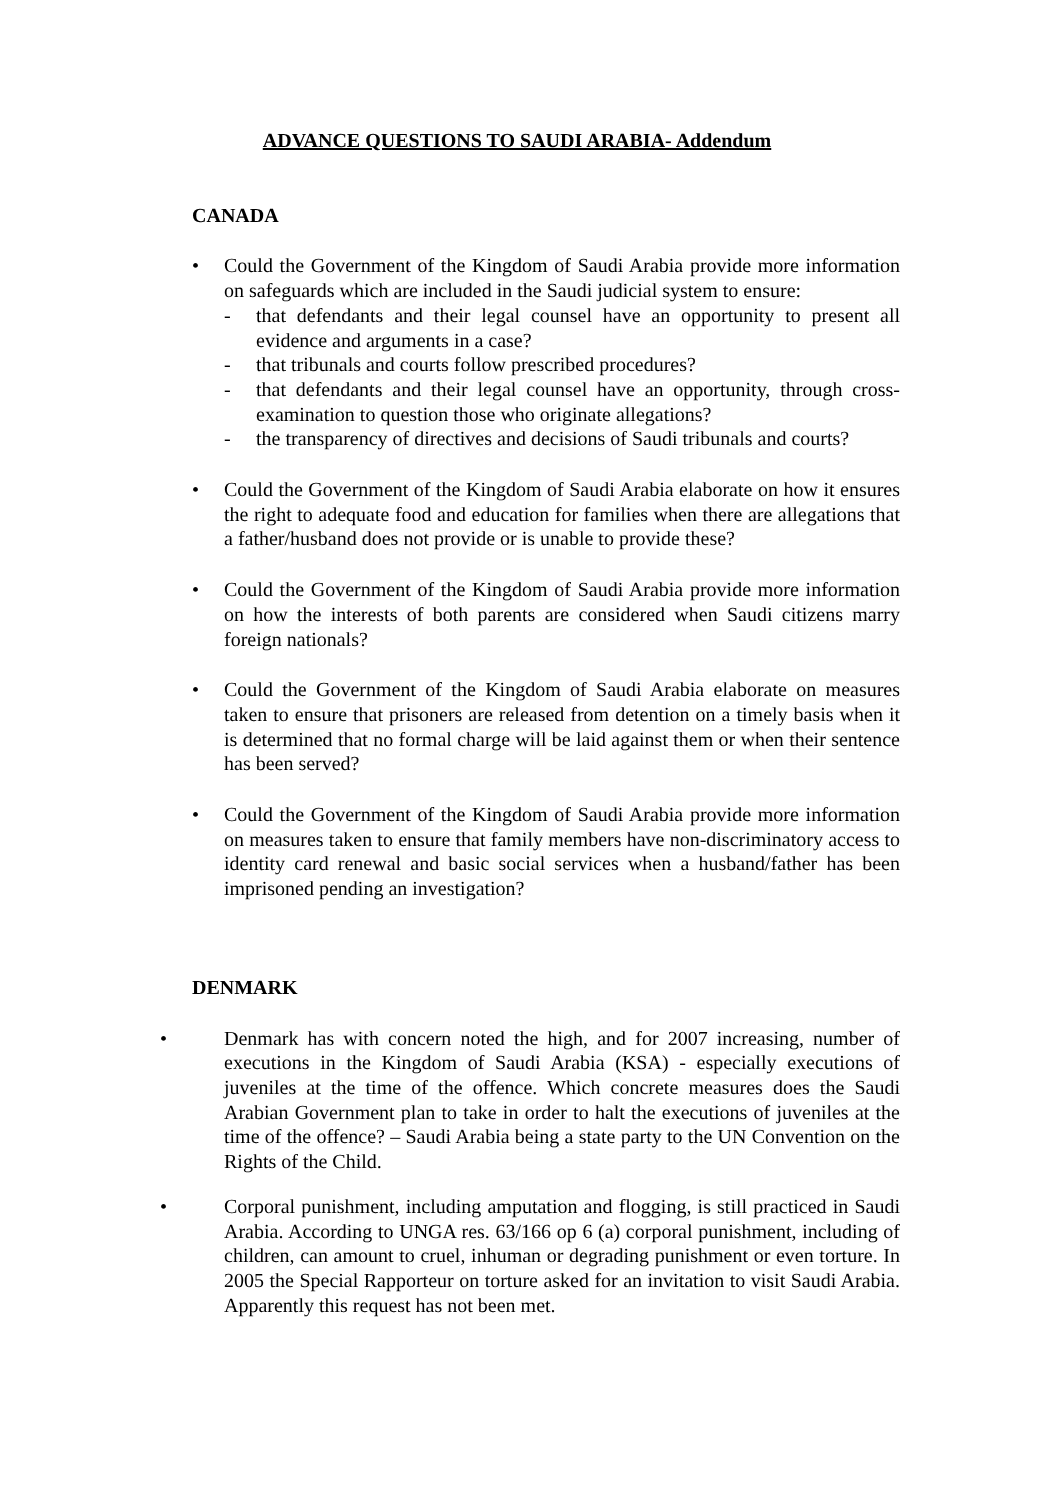ADVANCE QUESTIONS TO SAUDI ARABIA- Addendum
CANADA
• Could the Government of the Kingdom of Saudi Arabia provide more information on safeguards which are included in the Saudi judicial system to ensure:
- that defendants and their legal counsel have an opportunity to present all evidence and arguments in a case?
- that tribunals and courts follow prescribed procedures?
- that defendants and their legal counsel have an opportunity, through cross-examination to question those who originate allegations?
- the transparency of directives and decisions of Saudi tribunals and courts?
• Could the Government of the Kingdom of Saudi Arabia elaborate on how it ensures the right to adequate food and education for families when there are allegations that a father/husband does not provide or is unable to provide these?
• Could the Government of the Kingdom of Saudi Arabia provide more information on how the interests of both parents are considered when Saudi citizens marry foreign nationals?
• Could the Government of the Kingdom of Saudi Arabia elaborate on measures taken to ensure that prisoners are released from detention on a timely basis when it is determined that no formal charge will be laid against them or when their sentence has been served?
• Could the Government of the Kingdom of Saudi Arabia provide more information on measures taken to ensure that family members have non-discriminatory access to identity card renewal and basic social services when a husband/father has been imprisoned pending an investigation?
DENMARK
• Denmark has with concern noted the high, and for 2007 increasing, number of executions in the Kingdom of Saudi Arabia (KSA) - especially executions of juveniles at the time of the offence. Which concrete measures does the Saudi Arabian Government plan to take in order to halt the executions of juveniles at the time of the offence? – Saudi Arabia being a state party to the UN Convention on the Rights of the Child.
• Corporal punishment, including amputation and flogging, is still practiced in Saudi Arabia. According to UNGA res. 63/166 op 6 (a) corporal punishment, including of children, can amount to cruel, inhuman or degrading punishment or even torture. In 2005 the Special Rapporteur on torture asked for an invitation to visit Saudi Arabia. Apparently this request has not been met.